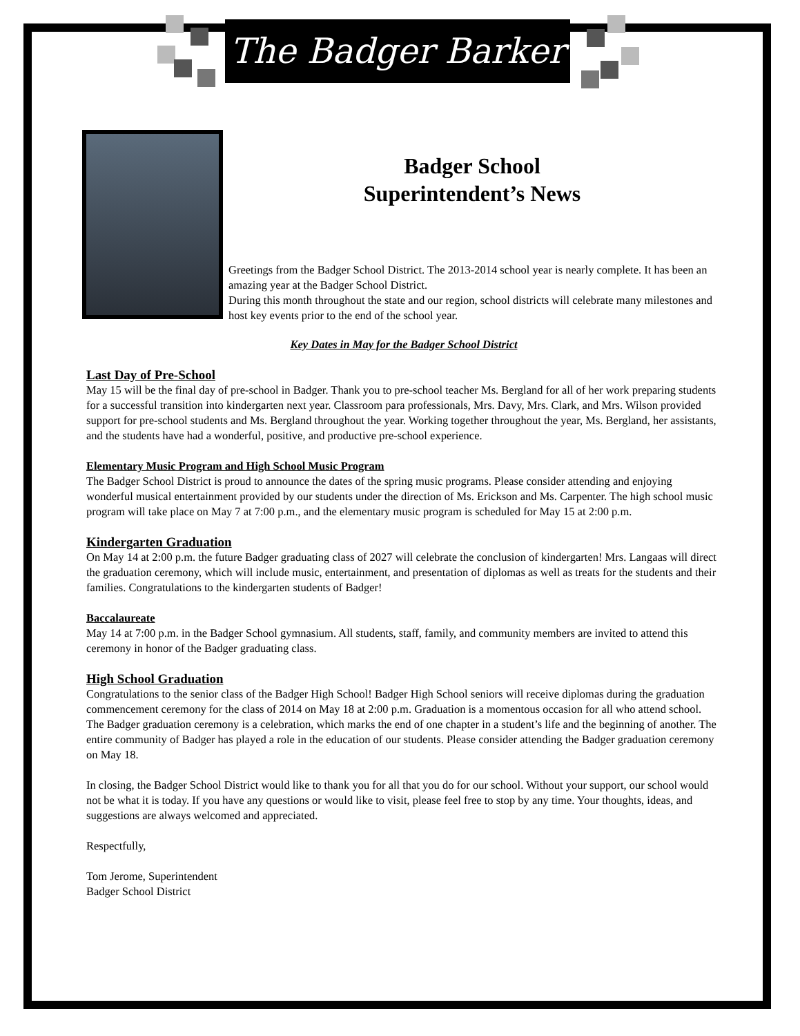The Badger Barker
Badger School
Superintendent’s News
Greetings from the Badger School District. The 2013-2014 school year is nearly complete. It has been an amazing year at the Badger School District.
During this month throughout the state and our region, school districts will celebrate many milestones and host key events prior to the end of the school year.
Key Dates in May for the Badger School District
Last Day of Pre-School
May 15 will be the final day of pre-school in Badger. Thank you to pre-school teacher Ms. Bergland for all of her work preparing students for a successful transition into kindergarten next year. Classroom para professionals, Mrs. Davy, Mrs. Clark, and Mrs. Wilson provided support for pre-school students and Ms. Bergland throughout the year. Working together throughout the year, Ms. Bergland, her assistants, and the students have had a wonderful, positive, and productive pre-school experience.
Elementary Music Program and High School Music Program
The Badger School District is proud to announce the dates of the spring music programs. Please consider attending and enjoying wonderful musical entertainment provided by our students under the direction of Ms. Erickson and Ms. Carpenter. The high school music program will take place on May 7 at 7:00 p.m., and the elementary music program is scheduled for May 15 at 2:00 p.m.
Kindergarten Graduation
On May 14 at 2:00 p.m. the future Badger graduating class of 2027 will celebrate the conclusion of kindergarten! Mrs. Langaas will direct the graduation ceremony, which will include music, entertainment, and presentation of diplomas as well as treats for the students and their families. Congratulations to the kindergarten students of Badger!
Baccalaureate
May 14 at 7:00 p.m. in the Badger School gymnasium. All students, staff, family, and community members are invited to attend this ceremony in honor of the Badger graduating class.
High School Graduation
Congratulations to the senior class of the Badger High School! Badger High School seniors will receive diplomas during the graduation commencement ceremony for the class of 2014 on May 18 at 2:00 p.m. Graduation is a momentous occasion for all who attend school. The Badger graduation ceremony is a celebration, which marks the end of one chapter in a student’s life and the beginning of another. The entire community of Badger has played a role in the education of our students. Please consider attending the Badger graduation ceremony on May 18.
In closing, the Badger School District would like to thank you for all that you do for our school. Without your support, our school would not be what it is today. If you have any questions or would like to visit, please feel free to stop by any time. Your thoughts, ideas, and suggestions are always welcomed and appreciated.
Respectfully,
Tom Jerome, Superintendent
Badger School District